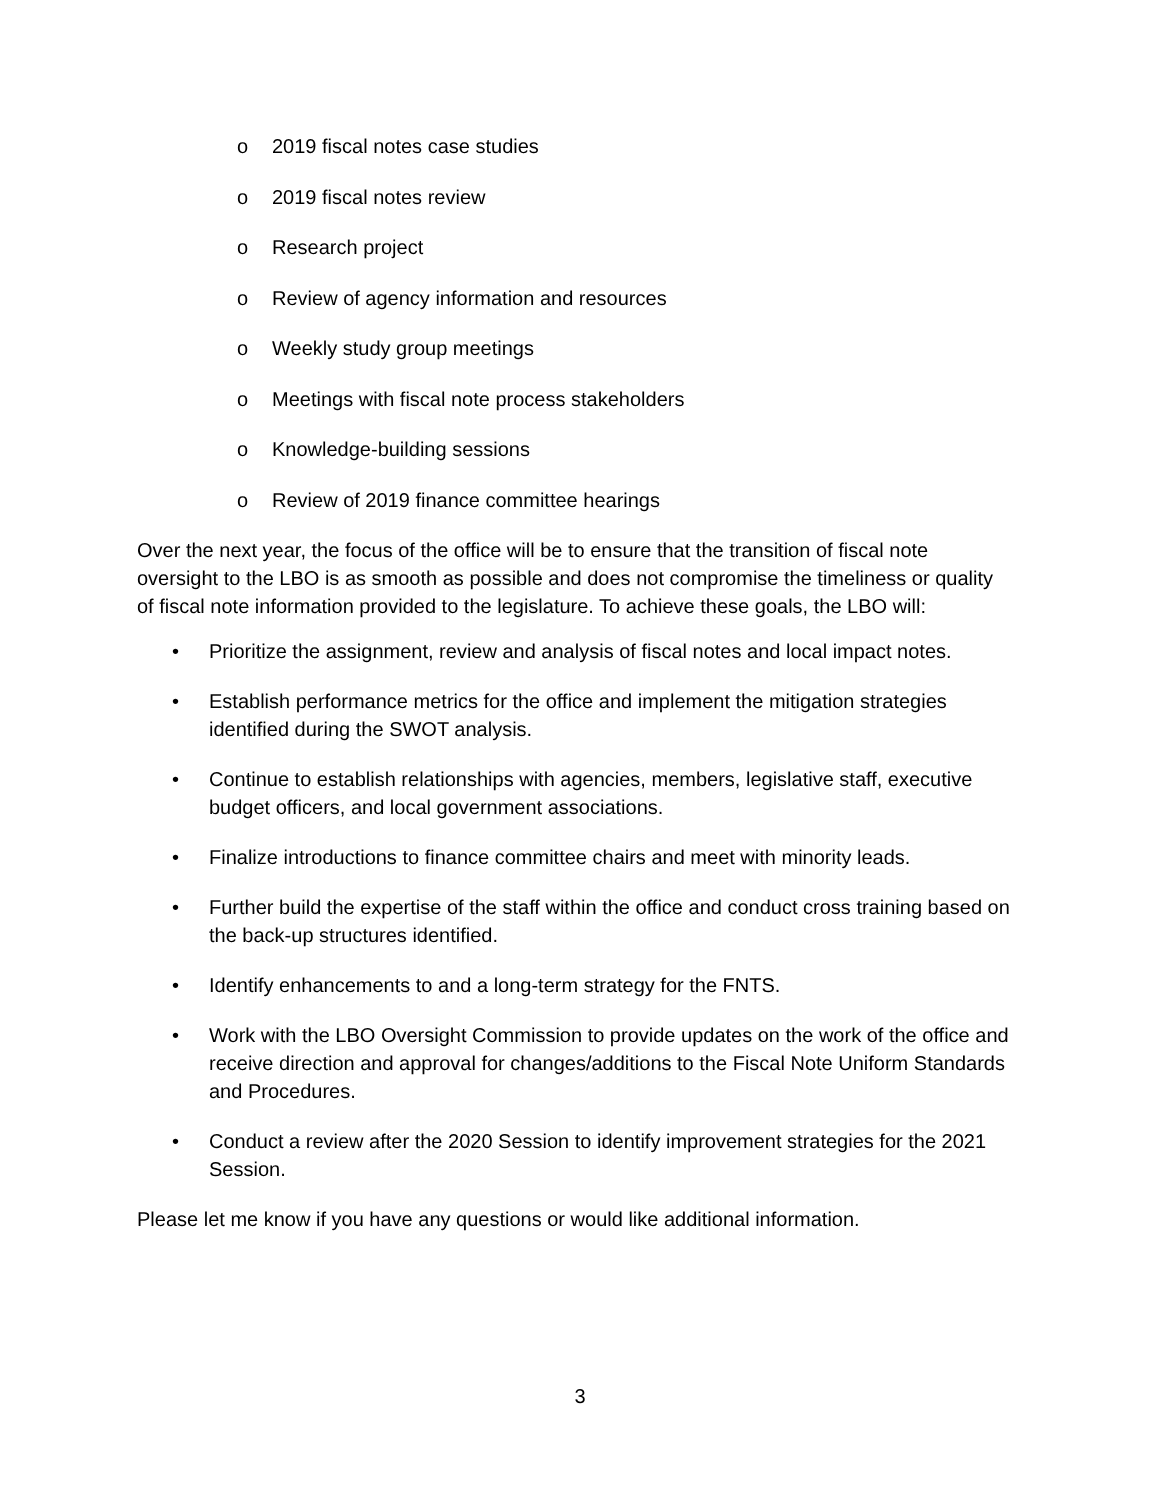o 2019 fiscal notes case studies
o 2019 fiscal notes review
o Research project
o Review of agency information and resources
o Weekly study group meetings
o Meetings with fiscal note process stakeholders
o Knowledge-building sessions
o Review of 2019 finance committee hearings
Over the next year, the focus of the office will be to ensure that the transition of fiscal note oversight to the LBO is as smooth as possible and does not compromise the timeliness or quality of fiscal note information provided to the legislature. To achieve these goals, the LBO will:
• Prioritize the assignment, review and analysis of fiscal notes and local impact notes.
• Establish performance metrics for the office and implement the mitigation strategies identified during the SWOT analysis.
• Continue to establish relationships with agencies, members, legislative staff, executive budget officers, and local government associations.
• Finalize introductions to finance committee chairs and meet with minority leads.
• Further build the expertise of the staff within the office and conduct cross training based on the back-up structures identified.
• Identify enhancements to and a long-term strategy for the FNTS.
• Work with the LBO Oversight Commission to provide updates on the work of the office and receive direction and approval for changes/additions to the Fiscal Note Uniform Standards and Procedures.
• Conduct a review after the 2020 Session to identify improvement strategies for the 2021 Session.
Please let me know if you have any questions or would like additional information.
3